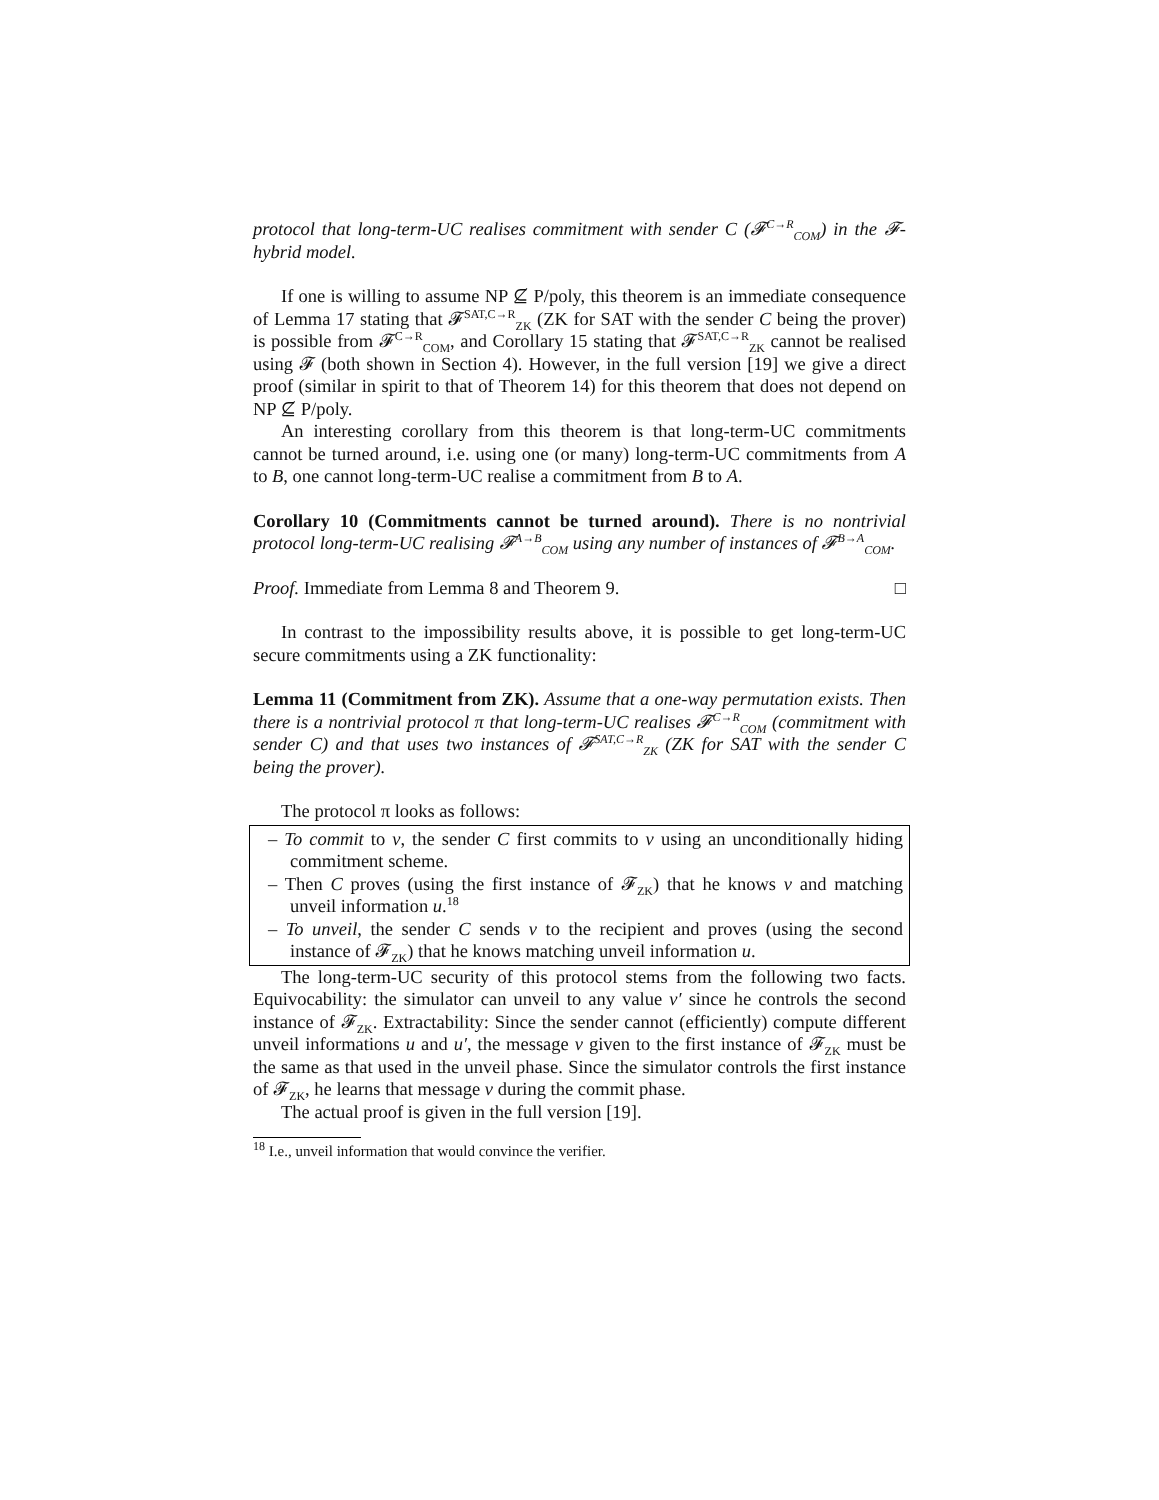protocol that long-term-UC realises commitment with sender C (𝓕<sup>C→R</sup><sub>COM</sub>) in the 𝓕-hybrid model.
If one is willing to assume NP ⊈ P/poly, this theorem is an immediate consequence of Lemma 17 stating that 𝓕<sup>SAT,C→R</sup><sub>ZK</sub> (ZK for SAT with the sender C being the prover) is possible from 𝓕<sup>C→R</sup><sub>COM</sub>, and Corollary 15 stating that 𝓕<sup>SAT,C→R</sup><sub>ZK</sub> cannot be realised using 𝓕 (both shown in Section 4). However, in the full version [19] we give a direct proof (similar in spirit to that of Theorem 14) for this theorem that does not depend on NP ⊈ P/poly.
An interesting corollary from this theorem is that long-term-UC commitments cannot be turned around, i.e. using one (or many) long-term-UC commitments from A to B, one cannot long-term-UC realise a commitment from B to A.
Corollary 10 (Commitments cannot be turned around). There is no nontrivial protocol long-term-UC realising 𝓕<sup>A→B</sup><sub>COM</sub> using any number of instances of 𝓕<sup>B→A</sup><sub>COM</sub>.
Proof. Immediate from Lemma 8 and Theorem 9. □
In contrast to the impossibility results above, it is possible to get long-term-UC secure commitments using a ZK functionality:
Lemma 11 (Commitment from ZK). Assume that a one-way permutation exists. Then there is a nontrivial protocol π that long-term-UC realises 𝓕<sup>C→R</sup><sub>COM</sub> (commitment with sender C) and that uses two instances of 𝓕<sup>SAT,C→R</sup><sub>ZK</sub> (ZK for SAT with the sender C being the prover).
The protocol π looks as follows:
– To commit to v, the sender C first commits to v using an unconditionally hiding commitment scheme.
– Then C proves (using the first instance of 𝓕<sub>ZK</sub>) that he knows v and matching unveil information u.<sup>18</sup>
– To unveil, the sender C sends v to the recipient and proves (using the second instance of 𝓕<sub>ZK</sub>) that he knows matching unveil information u.
The long-term-UC security of this protocol stems from the following two facts. Equivocability: the simulator can unveil to any value v′ since he controls the second instance of 𝓕<sub>ZK</sub>. Extractability: Since the sender cannot (efficiently) compute different unveil informations u and u′, the message v given to the first instance of 𝓕<sub>ZK</sub> must be the same as that used in the unveil phase. Since the simulator controls the first instance of 𝓕<sub>ZK</sub>, he learns that message v during the commit phase.
The actual proof is given in the full version [19].
<sup>18</sup> I.e., unveil information that would convince the verifier.